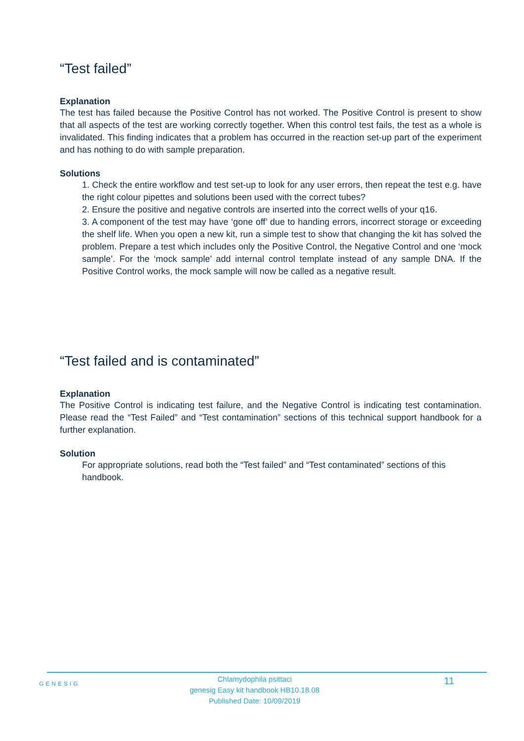“Test failed”
Explanation
The test has failed because the Positive Control has not worked. The Positive Control is present to show that all aspects of the test are working correctly together. When this control test fails, the test as a whole is invalidated. This finding indicates that a problem has occurred in the reaction set-up part of the experiment and has nothing to do with sample preparation.
Solutions
1. Check the entire workflow and test set-up to look for any user errors, then repeat the test e.g. have the right colour pipettes and solutions been used with the correct tubes?
2. Ensure the positive and negative controls are inserted into the correct wells of your q16.
3. A component of the test may have ‘gone off’ due to handing errors, incorrect storage or exceeding the shelf life. When you open a new kit, run a simple test to show that changing the kit has solved the problem. Prepare a test which includes only the Positive Control, the Negative Control and one ‘mock sample’. For the ‘mock sample’ add internal control template instead of any sample DNA. If the Positive Control works, the mock sample will now be called as a negative result.
“Test failed and is contaminated”
Explanation
The Positive Control is indicating test failure, and the Negative Control is indicating test contamination. Please read the “Test Failed” and “Test contamination” sections of this technical support handbook for a further explanation.
Solution
For appropriate solutions, read both the “Test failed” and “Test contaminated” sections of this handbook.
GENESIG
Chlamydophila psittaci
genesig Easy kit handbook HB10.18.08
Published Date: 10/09/2019
11